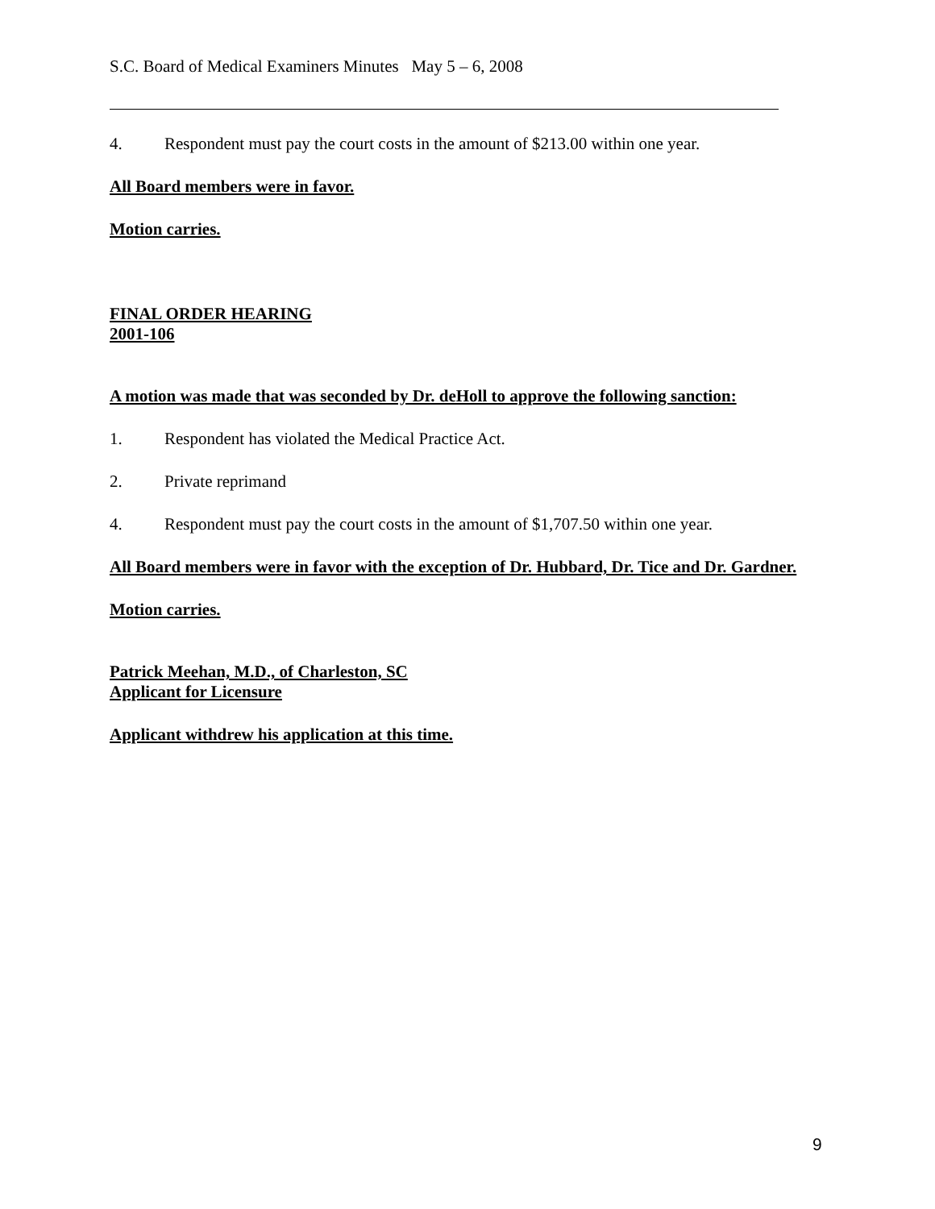S.C. Board of Medical Examiners Minutes May 5 – 6, 2008
4. Respondent must pay the court costs in the amount of $213.00 within one year.
All Board members were in favor.
Motion carries.
FINAL ORDER HEARING
2001-106
A motion was made that was seconded by Dr. deHoll to approve the following sanction:
1. Respondent has violated the Medical Practice Act.
2. Private reprimand
4. Respondent must pay the court costs in the amount of $1,707.50 within one year.
All Board members were in favor with the exception of Dr. Hubbard, Dr. Tice and Dr. Gardner.
Motion carries.
Patrick Meehan, M.D., of Charleston, SC
Applicant for Licensure
Applicant withdrew his application at this time.
9